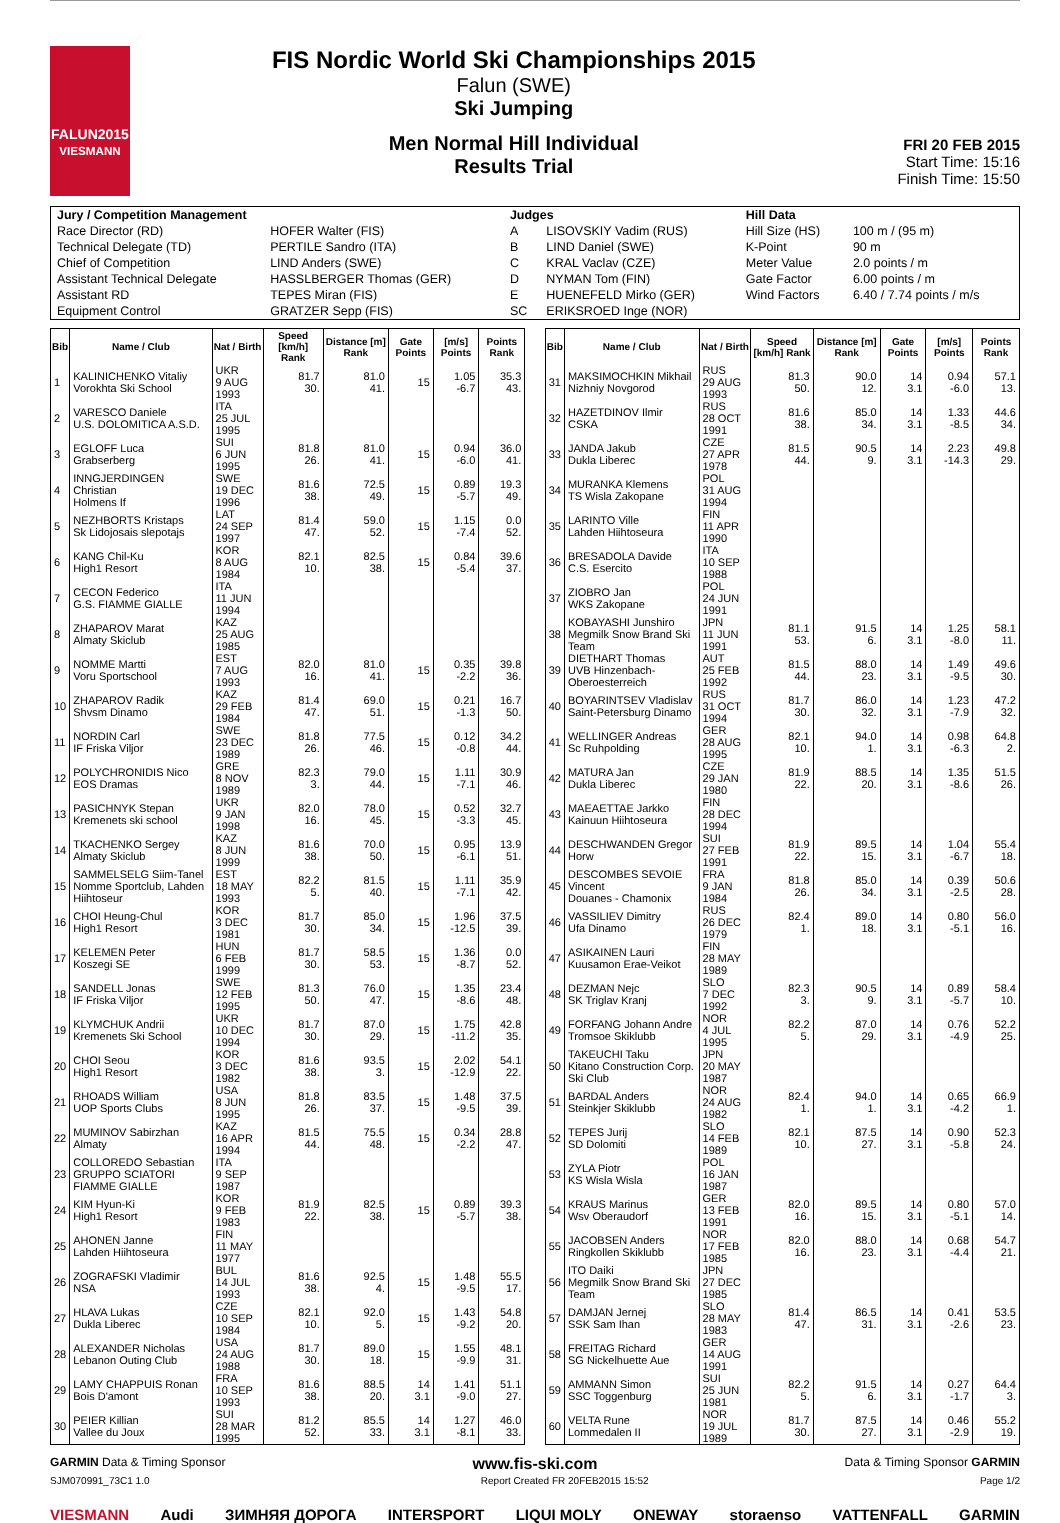FALUN2015
VIESMANN
FIS Nordic World Ski Championships 2015
Falun (SWE)
Ski Jumping
Men Normal Hill Individual
Results Trial
FRI 20 FEB 2015
Start Time: 15:16
Finish Time: 15:50
| Jury / Competition Management | | Judges | | Hill Data | |
| --- | --- | --- | --- | --- | --- |
| Race Director (RD) | HOFER Walter (FIS) | A | LISOVSKIY Vadim (RUS) | Hill Size (HS) | 100 m / (95 m) |
| Technical Delegate (TD) | PERTILE Sandro (ITA) | B | LIND Daniel (SWE) | K-Point | 90 m |
| Chief of Competition | LIND Anders (SWE) | C | KRAL Vaclav (CZE) | Meter Value | 2.0 points / m |
| Assistant Technical Delegate | HASSLBERGER Thomas (GER) | D | NYMAN Tom (FIN) | Gate Factor | 6.00 points / m |
| Assistant RD | TEPES Miran (FIS) | E | HUENEFELD Mirko (GER) | Wind Factors | 6.40 / 7.74 points / m/s |
| Equipment Control | GRATZER Sepp (FIS) | SC | ERIKSROED Inge (NOR) | | |
| Bib | Name / Club | Nat / Birth | Speed [km/h] Rank | Distance [m] Rank | Gate Points | [m/s] Points | Points Rank |
| --- | --- | --- | --- | --- | --- | --- | --- |
| 1 | KALINICHENKO Vitaliy Vorokhta Ski School | UKR 9 AUG 1993 | 81.7 30. | 81.0 41. | 15 | 1.05 -6.7 | 35.3 43. |
| 2 | VARESCO Daniele U.S. DOLOMITICA A.S.D. | ITA 25 JUL 1995 | | | | | |
| 3 | EGLOFF Luca Grabserberg | SUI 6 JUN 1995 | 81.8 26. | 81.0 41. | 15 | 0.94 -6.0 | 36.0 41. |
| 4 | INNGJERDINGEN Christian Holmens If | SWE 19 DEC 1996 | 81.6 38. | 72.5 49. | 15 | 0.89 -5.7 | 19.3 49. |
| 5 | NEZHBORTS Kristaps Sk Lidojosais slepotajs | LAT 24 SEP 1997 | 81.4 47. | 59.0 52. | 15 | 1.15 -7.4 | 0.0 52. |
| 6 | KANG Chil-Ku High1 Resort | KOR 8 AUG 1984 | 82.1 10. | 82.5 38. | 15 | 0.84 -5.4 | 39.6 37. |
| 7 | CECON Federico G.S. FIAMME GIALLE | ITA 11 JUN 1994 | | | | | |
| 8 | ZHAPAROV Marat Almaty Skiclub | KAZ 25 AUG 1985 | | | | | |
| 9 | NOMME Martti Voru Sportschool | EST 7 AUG 1993 | 82.0 16. | 81.0 41. | 15 | 0.35 -2.2 | 39.8 36. |
| 10 | ZHAPAROV Radik Shvsm Dinamo | KAZ 29 FEB 1984 | 81.4 47. | 69.0 51. | 15 | 0.21 -1.3 | 16.7 50. |
| 11 | NORDIN Carl IF Friska Viljor | SWE 23 DEC 1989 | 81.8 26. | 77.5 46. | 15 | 0.12 -0.8 | 34.2 44. |
| 12 | POLYCHRONIDIS Nico EOS Dramas | GRE 8 NOV 1989 | 82.3 3. | 79.0 44. | 15 | 1.11 -7.1 | 30.9 46. |
| 13 | PASICHNYK Stepan Kremenets ski school | UKR 9 JAN 1998 | 82.0 16. | 78.0 45. | 15 | 0.52 -3.3 | 32.7 45. |
| 14 | TKACHENKO Sergey Almaty Skiclub | KAZ 8 JUN 1999 | 81.6 38. | 70.0 50. | 15 | 0.95 -6.1 | 13.9 51. |
| 15 | SAMMELSELG Siim-Tanel Nomme Sportclub, Lahden Hiihtoseur | EST 18 MAY 1993 | 82.2 5. | 81.5 40. | 15 | 1.11 -7.1 | 35.9 42. |
| 16 | CHOI Heung-Chul High1 Resort | KOR 3 DEC 1981 | 81.7 30. | 85.0 34. | 15 | 1.96 -12.5 | 37.5 39. |
| 17 | KELEMEN Peter Koszegi SE | HUN 6 FEB 1999 | 81.7 30. | 58.5 53. | 15 | 1.36 -8.7 | 0.0 52. |
| 18 | SANDELL Jonas IF Friska Viljor | SWE 12 FEB 1995 | 81.3 50. | 76.0 47. | 15 | 1.35 -8.6 | 23.4 48. |
| 19 | KLYMCHUK Andrii Kremenets Ski School | UKR 10 DEC 1994 | 81.7 30. | 87.0 29. | 15 | 1.75 -11.2 | 42.8 35. |
| 20 | CHOI Seou High1 Resort | KOR 3 DEC 1982 | 81.6 38. | 93.5 3. | 15 | 2.02 -12.9 | 54.1 22. |
| 21 | RHOADS William UOP Sports Clubs | USA 8 JUN 1995 | 81.8 26. | 83.5 37. | 15 | 1.48 -9.5 | 37.5 39. |
| 22 | MUMINOV Sabirzhan Almaty | KAZ 16 APR 1994 | 81.5 44. | 75.5 48. | 15 | 0.34 -2.2 | 28.8 47. |
| 23 | COLLOREDO Sebastian GRUPPO SCIATORI FIAMME GIALLE | ITA 9 SEP 1987 | | | | | |
| 24 | KIM Hyun-Ki High1 Resort | KOR 9 FEB 1983 | 81.9 22. | 82.5 38. | 15 | 0.89 -5.7 | 39.3 38. |
| 25 | AHONEN Janne Lahden Hiihtoseura | FIN 11 MAY 1977 | | | | | |
| 26 | ZOGRAFSKI Vladimir NSA | BUL 14 JUL 1993 | 81.6 38. | 92.5 4. | 15 | 1.48 -9.5 | 55.5 17. |
| 27 | HLAVA Lukas Dukla Liberec | CZE 10 SEP 1984 | 82.1 10. | 92.0 5. | 15 | 1.43 -9.2 | 54.8 20. |
| 28 | ALEXANDER Nicholas Lebanon Outing Club | USA 24 AUG 1988 | 81.7 30. | 89.0 18. | 15 | 1.55 -9.9 | 48.1 31. |
| 29 | LAMY CHAPPUIS Ronan Bois D'amont | FRA 10 SEP 1993 | 81.6 38. | 88.5 20. | 14 3.1 | 1.41 -9.0 | 51.1 27. |
| 30 | PEIER Killian Vallee du Joux | SUI 28 MAR 1995 | 81.2 52. | 85.5 33. | 14 3.1 | 1.27 -8.1 | 46.0 33. |
| Bib | Name / Club | Nat / Birth | Speed [km/h] Rank | Distance [m] Rank | Gate Points | [m/s] Points | Points Rank |
| --- | --- | --- | --- | --- | --- | --- | --- |
| 31 | MAKSIMOCHKIN Mikhail Nizhniy Novgorod | RUS 29 AUG 1993 | 81.3 50. | 90.0 12. | 14 3.1 | 0.94 -6.0 | 57.1 13. |
| 32 | HAZETDINOV Ilmir CSKA | RUS 28 OCT 1991 | 81.6 38. | 85.0 34. | 14 3.1 | 1.33 -8.5 | 44.6 34. |
| 33 | JANDA Jakub Dukla Liberec | CZE 27 APR 1978 | 81.5 44. | 90.5 9. | 14 3.1 | 2.23 -14.3 | 49.8 29. |
| 34 | MURANKA Klemens TS Wisla Zakopane | POL 31 AUG 1994 | | | | | |
| 35 | LARINTO Ville Lahden Hiihtoseura | FIN 11 APR 1990 | | | | | |
| 36 | BRESADOLA Davide C.S. Esercito | ITA 10 SEP 1988 | | | | | |
| 37 | ZIOBRO Jan WKS Zakopane | POL 24 JUN 1991 | | | | | |
| 38 | KOBAYASHI Junshiro Megmilk Snow Brand Ski Team | JPN 11 JUN 1991 | 81.1 53. | 91.5 6. | 14 3.1 | 1.25 -8.0 | 58.1 11. |
| 39 | DIETHART Thomas UVB Hinzenbach-Oberoesterreich | AUT 25 FEB 1992 | 81.5 44. | 88.0 23. | 14 3.1 | 1.49 -9.5 | 49.6 30. |
| 40 | BOYARINTSEV Vladislav Saint-Petersburg Dinamo | RUS 31 OCT 1994 | 81.7 30. | 86.0 32. | 14 3.1 | 1.23 -7.9 | 47.2 32. |
| 41 | WELLINGER Andreas Sc Ruhpolding | GER 28 AUG 1995 | 82.1 10. | 94.0 1. | 14 3.1 | 0.98 -6.3 | 64.8 2. |
| 42 | MATURA Jan Dukla Liberec | CZE 29 JAN 1980 | 81.9 22. | 88.5 20. | 14 3.1 | 1.35 -8.6 | 51.5 26. |
| 43 | MAEAETTAE Jarkko Kainuun Hiihtoseura | FIN 28 DEC 1994 | | | | | |
| 44 | DESCHWANDEN Gregor Horw | SUI 27 FEB 1991 | 81.9 22. | 89.5 15. | 14 3.1 | 1.04 -6.7 | 55.4 18. |
| 45 | DESCOMBES SEVOIE Vincent Douanes - Chamonix | FRA 9 JAN 1984 | 81.8 26. | 85.0 34. | 14 3.1 | 0.39 -2.5 | 50.6 28. |
| 46 | VASSILIEV Dimitry Ufa Dinamo | RUS 26 DEC 1979 | 82.4 1. | 89.0 18. | 14 3.1 | 0.80 -5.1 | 56.0 16. |
| 47 | ASIKAINEN Lauri Kuusamon Erae-Veikot | FIN 28 MAY 1989 | | | | | |
| 48 | DEZMAN Nejc SK Triglav Kranj | SLO 7 DEC 1992 | 82.3 3. | 90.5 9. | 14 3.1 | 0.89 -5.7 | 58.4 10. |
| 49 | FORFANG Johann Andre Tromsoe Skiklubb | NOR 4 JUL 1995 | 82.2 5. | 87.0 29. | 14 3.1 | 0.76 -4.9 | 52.2 25. |
| 50 | TAKEUCHI Taku Kitano Construction Corp. Ski Club | JPN 20 MAY 1987 | | | | | |
| 51 | BARDAL Anders Steinkjer Skiklubb | NOR 24 AUG 1982 | 82.4 1. | 94.0 1. | 14 3.1 | 0.65 -4.2 | 66.9 1. |
| 52 | TEPES Jurij SD Dolomiti | SLO 14 FEB 1989 | 82.1 10. | 87.5 27. | 14 3.1 | 0.90 -5.8 | 52.3 24. |
| 53 | ZYLA Piotr KS Wisla Wisla | POL 16 JAN 1987 | | | | | |
| 54 | KRAUS Marinus Wsv Oberaudorf | GER 13 FEB 1991 | 82.0 16. | 89.5 15. | 14 3.1 | 0.80 -5.1 | 57.0 14. |
| 55 | JACOBSEN Anders Ringkollen Skiklubb | NOR 17 FEB 1985 | 82.0 16. | 88.0 23. | 14 3.1 | 0.68 -4.4 | 54.7 21. |
| 56 | ITO Daiki Megmilk Snow Brand Ski Team | JPN 27 DEC 1985 | | | | | |
| 57 | DAMJAN Jernej SSK Sam Ihan | SLO 28 MAY 1983 | 81.4 47. | 86.5 31. | 14 3.1 | 0.41 -2.6 | 53.5 23. |
| 58 | FREITAG Richard SG Nickelhuette Aue | GER 14 AUG 1991 | | | | | |
| 59 | AMMANN Simon SSC Toggenburg | SUI 25 JUN 1981 | 82.2 5. | 91.5 6. | 14 3.1 | 0.27 -1.7 | 64.4 3. |
| 60 | VELTA Rune Lommedalen II | NOR 19 JUL 1989 | 81.7 30. | 87.5 27. | 14 3.1 | 0.46 -2.9 | 55.2 19. |
GARMIN Data & Timing Sponsor www.fis-ski.com Data & Timing Sponsor GARMIN
SJM070991_73C1 1.0 Report Created FR 20FEB2015 15:52 Page 1/2
VIESMANN Audi ЗИМНЯЯ ДОРОГА INTERSPORT LIQUI MOLY ONEWAY storaenso VATTENFALL GARMIN